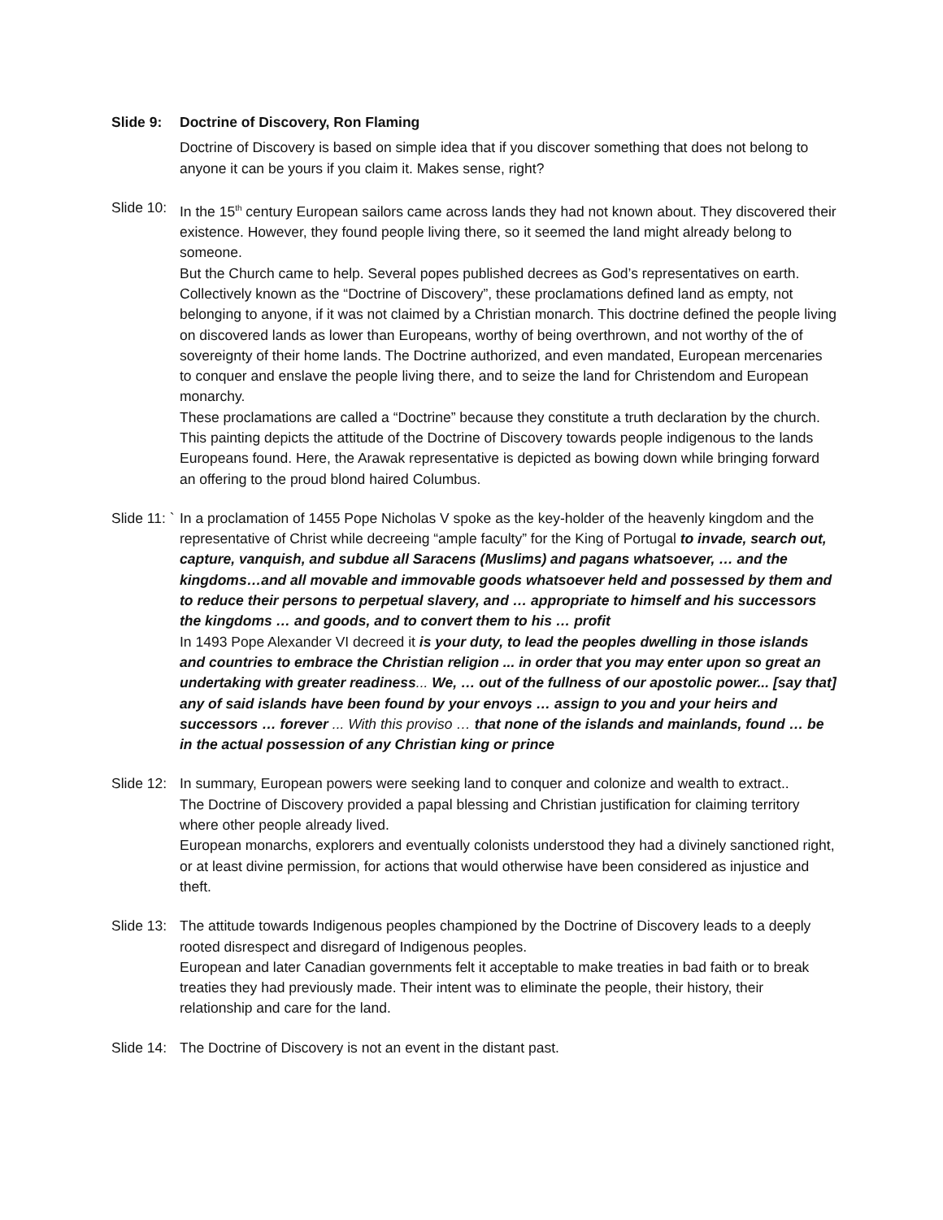Slide 9: Doctrine of Discovery, Ron Flaming
Doctrine of Discovery is based on simple idea that if you discover something that does not belong to anyone it can be yours if you claim it. Makes sense, right?
Slide 10:
In the 15<sup>th</sup> century European sailors came across lands they had not known about. They discovered their existence. However, they found people living there, so it seemed the land might already belong to someone.
But the Church came to help. Several popes published decrees as God’s representatives on earth. Collectively known as the “Doctrine of Discovery”, these proclamations defined land as empty, not belonging to anyone, if it was not claimed by a Christian monarch. This doctrine defined the people living on discovered lands as lower than Europeans, worthy of being overthrown, and not worthy of the of sovereignty of their home lands. The Doctrine authorized, and even mandated, European mercenaries to conquer and enslave the people living there, and to seize the land for Christendom and European monarchy.
These proclamations are called a “Doctrine” because they constitute a truth declaration by the church.
This painting depicts the attitude of the Doctrine of Discovery towards people indigenous to the lands Europeans found. Here, the Arawak representative is depicted as bowing down while bringing forward an offering to the proud blond haired Columbus.
Slide 11: `
In a proclamation of 1455 Pope Nicholas V spoke as the key-holder of the heavenly kingdom and the representative of Christ while decreeing “ample faculty” for the King of Portugal to invade, search out, capture, vanquish, and subdue all Saracens (Muslims) and pagans whatsoever, … and the kingdoms…and all movable and immovable goods whatsoever held and possessed by them and to reduce their persons to perpetual slavery, and … appropriate to himself and his successors the kingdoms … and goods, and to convert them to his … profit
In 1493 Pope Alexander VI decreed it is your duty, to lead the peoples dwelling in those islands and countries to embrace the Christian religion ... in order that you may enter upon so great an undertaking with greater readiness... We, … out of the fullness of our apostolic power... [say that] any of said islands have been found by your envoys … assign to you and your heirs and successors … forever ... With this proviso … that none of the islands and mainlands, found … be in the actual possession of any Christian king or prince
Slide 12:
In summary, European powers were seeking land to conquer and colonize and wealth to extract..
The Doctrine of Discovery provided a papal blessing and Christian justification for claiming territory where other people already lived.
European monarchs, explorers and eventually colonists understood they had a divinely sanctioned right, or at least divine permission, for actions that would otherwise have been considered as injustice and theft.
Slide 13:
The attitude towards Indigenous peoples championed by the Doctrine of Discovery leads to a deeply rooted disrespect and disregard of Indigenous peoples.
European and later Canadian governments felt it acceptable to make treaties in bad faith or to break treaties they had previously made. Their intent was to eliminate the people, their history, their relationship and care for the land.
Slide 14:
The Doctrine of Discovery is not an event in the distant past.